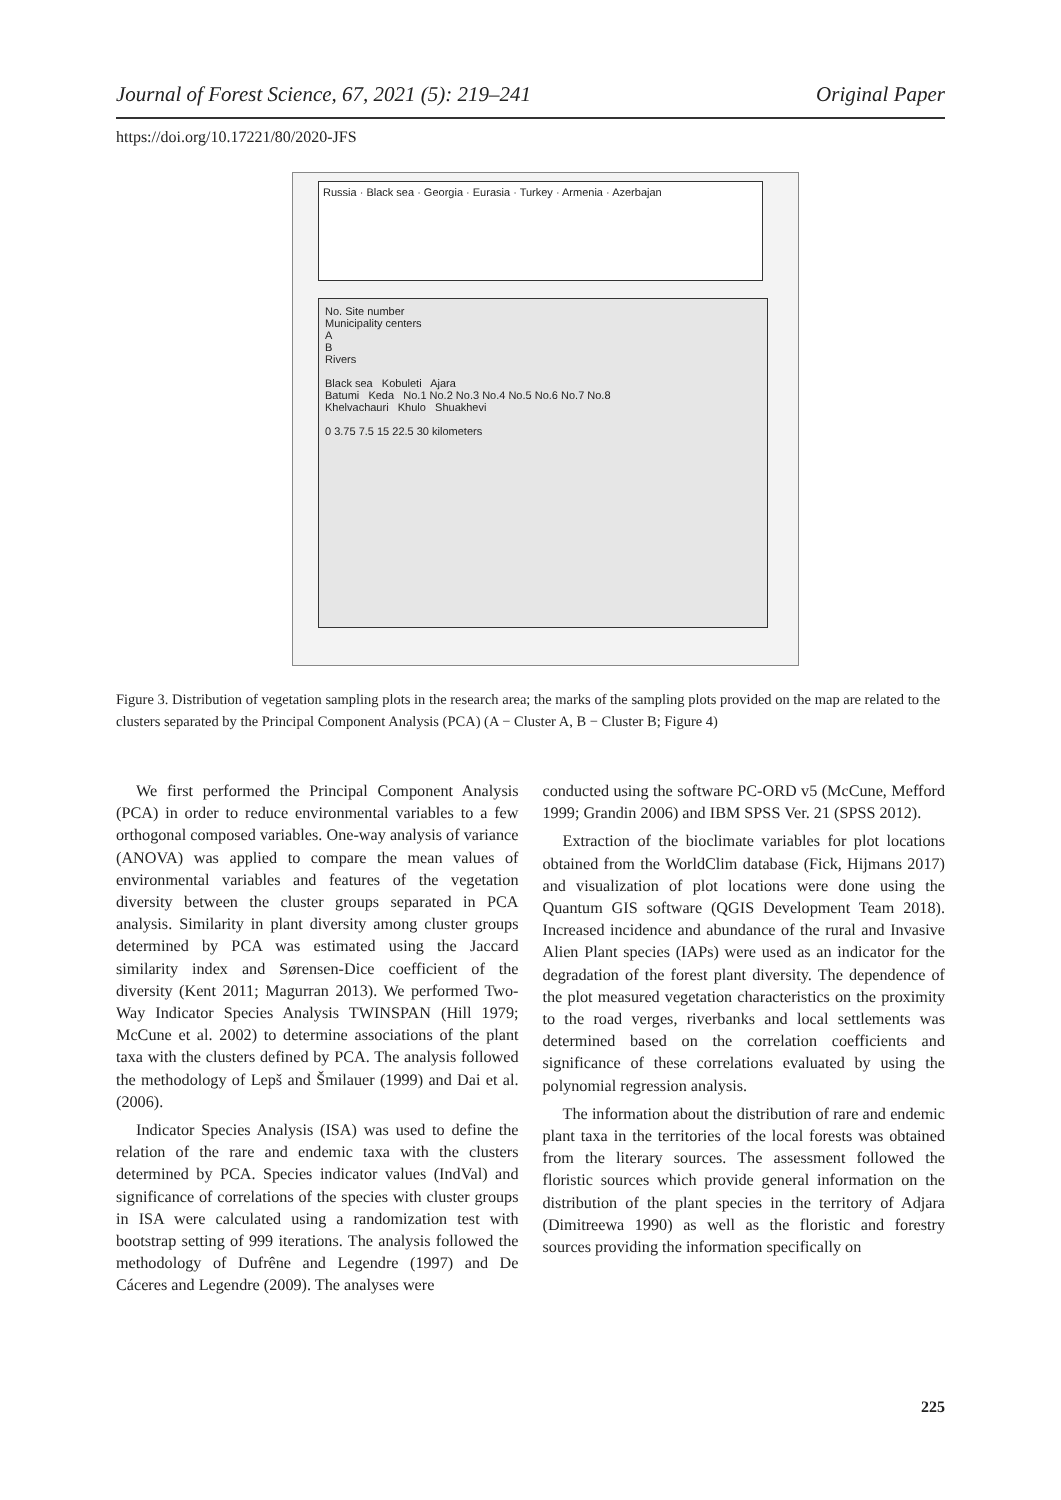Journal of Forest Science, 67, 2021 (5): 219–241 Original Paper
https://doi.org/10.17221/80/2020-JFS
Russia · Black sea · Georgia · Eurasia · Turkey · Armenia · Azerbajan
No. Site number
Municipality centers
A
B
Rivers
Black sea Kobuleti Ajara
Batumi Keda No.1 No.2 No.3 No.4 No.5 No.6 No.7 No.8
Khelvachauri Khulo Shuakhevi
0 3.75 7.5 15 22.5 30 kilometers
Figure 3. Distribution of vegetation sampling plots in the research area; the marks of the sampling plots provided on the map are related to the clusters separated by the Principal Component Analysis (PCA) (A − Cluster A, B − Cluster B; Figure 4)
We first performed the Principal Component Analysis (PCA) in order to reduce environmental variables to a few orthogonal composed variables. One-way analysis of variance (ANOVA) was applied to compare the mean values of environmental variables and features of the vegetation diversity between the cluster groups separated in PCA analysis. Similarity in plant diversity among cluster groups determined by PCA was estimated using the Jaccard similarity index and Sørensen-Dice coefficient of the diversity (Kent 2011; Magurran 2013). We performed Two-Way Indicator Species Analysis TWINSPAN (Hill 1979; McCune et al. 2002) to determine associations of the plant taxa with the clusters defined by PCA. The analysis followed the methodology of Lepš and Šmilauer (1999) and Dai et al. (2006).
Indicator Species Analysis (ISA) was used to define the relation of the rare and endemic taxa with the clusters determined by PCA. Species indicator values (IndVal) and significance of correlations of the species with cluster groups in ISA were calculated using a randomization test with bootstrap setting of 999 iterations. The analysis followed the methodology of Dufrêne and Legendre (1997) and De Cáceres and Legendre (2009). The analyses were
conducted using the software PC-ORD v5 (McCune, Mefford 1999; Grandin 2006) and IBM SPSS Ver. 21 (SPSS 2012).
Extraction of the bioclimate variables for plot locations obtained from the WorldClim database (Fick, Hijmans 2017) and visualization of plot locations were done using the Quantum GIS software (QGIS Development Team 2018). Increased incidence and abundance of the rural and Invasive Alien Plant species (IAPs) were used as an indicator for the degradation of the forest plant diversity. The dependence of the plot measured vegetation characteristics on the proximity to the road verges, riverbanks and local settlements was determined based on the correlation coefficients and significance of these correlations evaluated by using the polynomial regression analysis.
The information about the distribution of rare and endemic plant taxa in the territories of the local forests was obtained from the literary sources. The assessment followed the floristic sources which provide general information on the distribution of the plant species in the territory of Adjara (Dimitreewa 1990) as well as the floristic and forestry sources providing the information specifically on
225